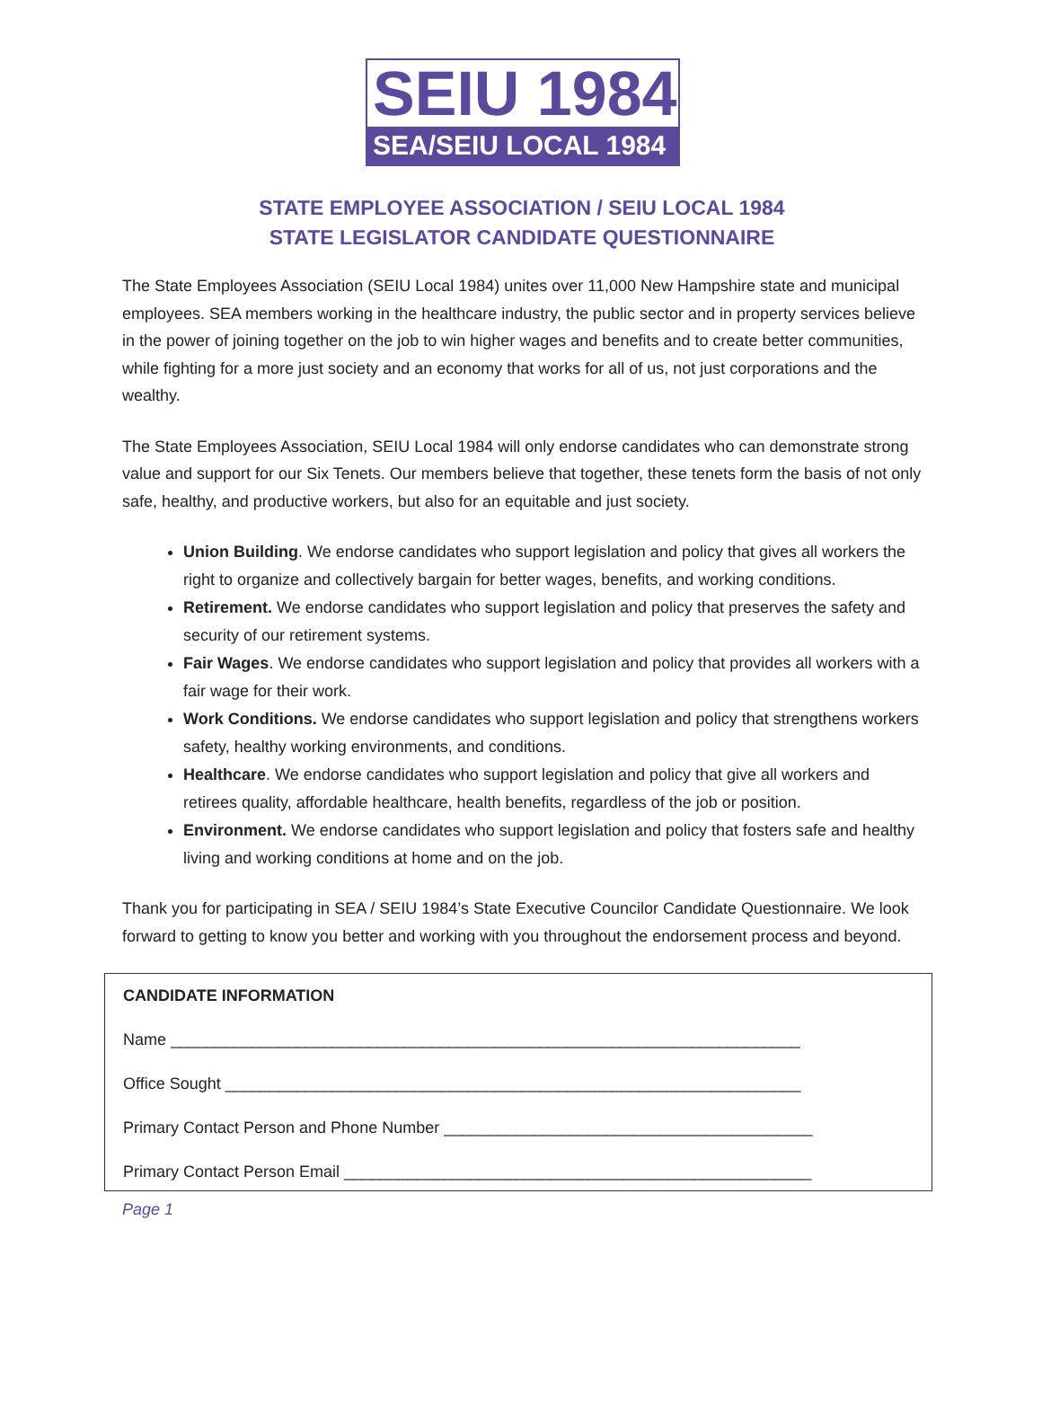SEIU 1984
SEA/SEIU LOCAL 1984
STATE EMPLOYEE ASSOCIATION / SEIU LOCAL 1984
STATE LEGISLATOR CANDIDATE QUESTIONNAIRE
The State Employees Association (SEIU Local 1984) unites over 11,000 New Hampshire state and municipal employees. SEA members working in the healthcare industry, the public sector and in property services believe in the power of joining together on the job to win higher wages and benefits and to create better communities, while fighting for a more just society and an economy that works for all of us, not just corporations and the wealthy.
The State Employees Association, SEIU Local 1984 will only endorse candidates who can demonstrate strong value and support for our Six Tenets. Our members believe that together, these tenets form the basis of not only safe, healthy, and productive workers, but also for an equitable and just society.
Union Building. We endorse candidates who support legislation and policy that gives all workers the right to organize and collectively bargain for better wages, benefits, and working conditions.
Retirement. We endorse candidates who support legislation and policy that preserves the safety and security of our retirement systems.
Fair Wages. We endorse candidates who support legislation and policy that provides all workers with a fair wage for their work.
Work Conditions. We endorse candidates who support legislation and policy that strengthens workers safety, healthy working environments, and conditions.
Healthcare. We endorse candidates who support legislation and policy that give all workers and retirees quality, affordable healthcare, health benefits, regardless of the job or position.
Environment. We endorse candidates who support legislation and policy that fosters safe and healthy living and working conditions at home and on the job.
Thank you for participating in SEA / SEIU 1984’s State Executive Councilor Candidate Questionnaire. We look forward to getting to know you better and working with you throughout the endorsement process and beyond.
CANDIDATE INFORMATION
Name ______________________________________________________________________
Office Sought ________________________________________________________________
Primary Contact Person and Phone Number _________________________________________
Primary Contact Person Email ____________________________________________________
Page 1